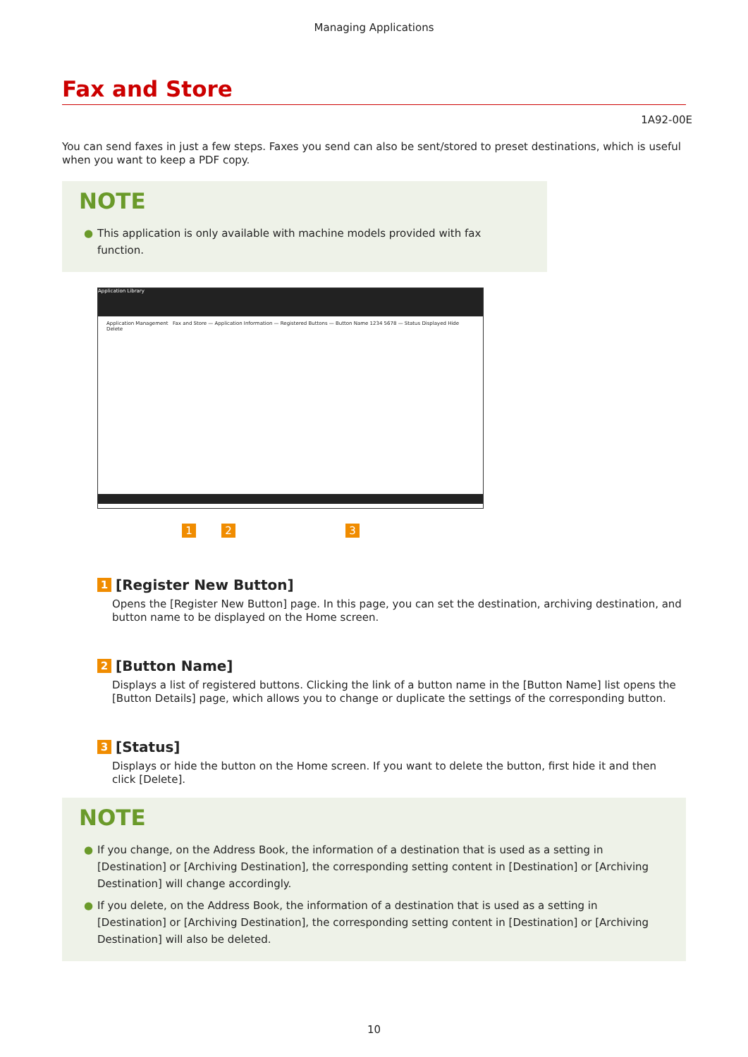Managing Applications
Fax and Store
1A92-00E
You can send faxes in just a few steps. Faxes you send can also be sent/stored to preset destinations, which is useful when you want to keep a PDF copy.
NOTE
● This application is only available with machine models provided with fax function.
Application Library
Application Management Fax and Store — Application Information — Registered Buttons — Button Name 1234 5678 — Status Displayed Hide Delete
1 2 3
1 [Register New Button]
Opens the [Register New Button] page. In this page, you can set the destination, archiving destination, and button name to be displayed on the Home screen.
2 [Button Name]
Displays a list of registered buttons. Clicking the link of a button name in the [Button Name] list opens the [Button Details] page, which allows you to change or duplicate the settings of the corresponding button.
3 [Status]
Displays or hide the button on the Home screen. If you want to delete the button, first hide it and then click [Delete].
NOTE
● If you change, on the Address Book, the information of a destination that is used as a setting in [Destination] or [Archiving Destination], the corresponding setting content in [Destination] or [Archiving Destination] will change accordingly.
● If you delete, on the Address Book, the information of a destination that is used as a setting in [Destination] or [Archiving Destination], the corresponding setting content in [Destination] or [Archiving Destination] will also be deleted.
10